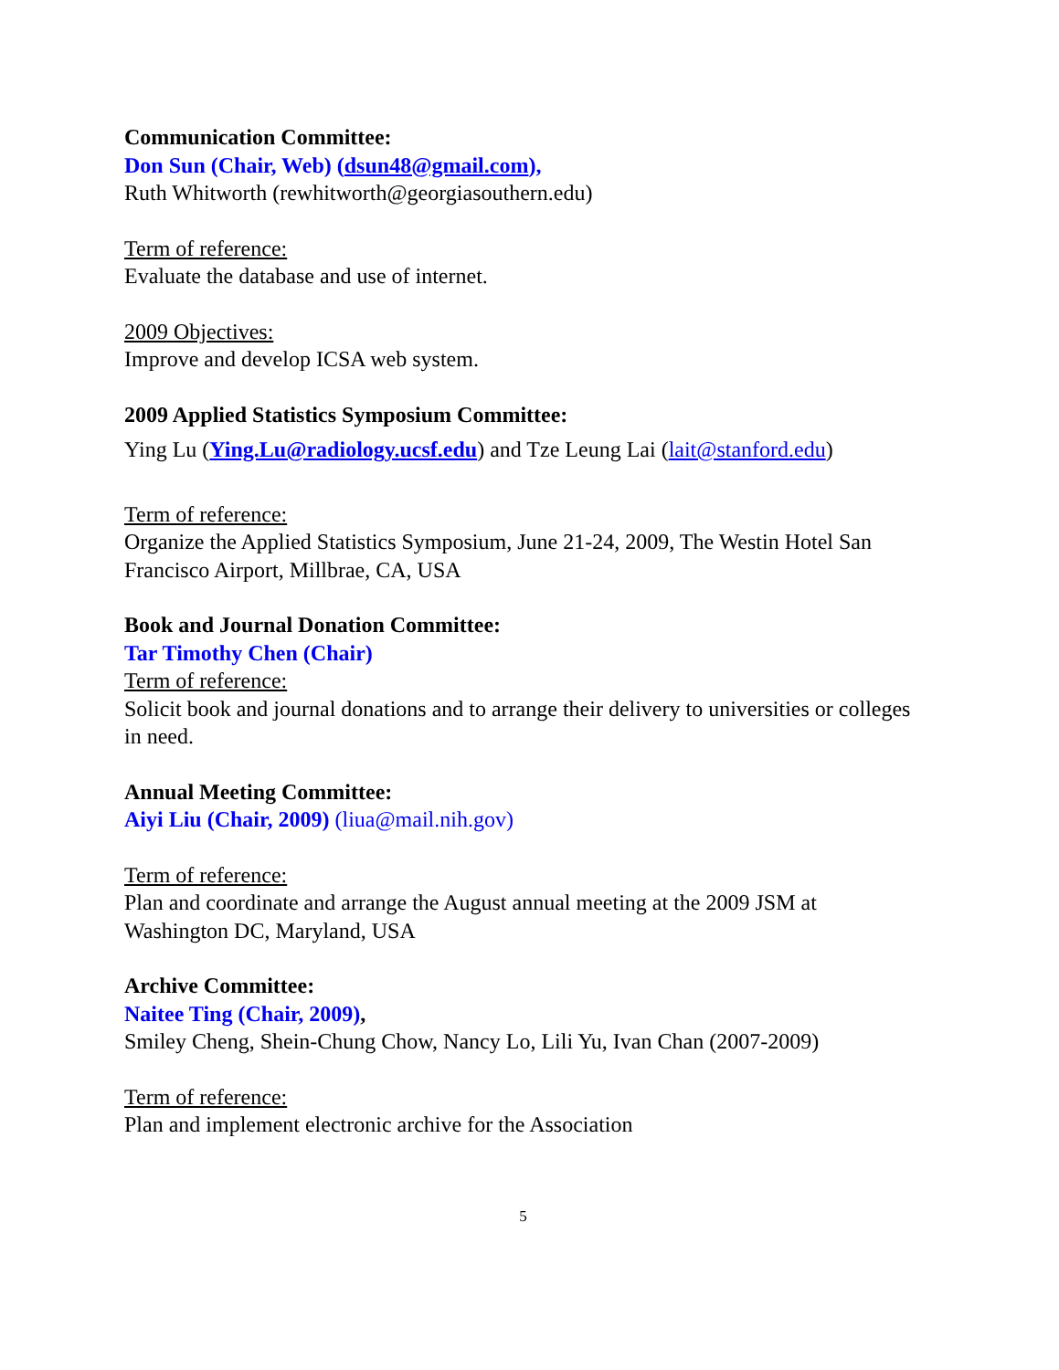Communication Committee:
Don Sun (Chair, Web) (dsun48@gmail.com),
Ruth Whitworth (rewhitworth@georgiasouthern.edu)
Term of reference:
Evaluate the database and use of internet.
2009 Objectives:
Improve and develop ICSA web system.
2009 Applied Statistics Symposium Committee:
Ying Lu (Ying.Lu@radiology.ucsf.edu) and Tze Leung Lai (lait@stanford.edu)
Term of reference:
Organize the Applied Statistics Symposium, June 21-24, 2009, The Westin Hotel San Francisco Airport, Millbrae, CA, USA
Book and Journal Donation Committee:
Tar Timothy Chen (Chair)
Term of reference:
Solicit book and journal donations and to arrange their delivery to universities or colleges in need.
Annual Meeting Committee:
Aiyi Liu (Chair, 2009) (liua@mail.nih.gov)
Term of reference:
Plan and coordinate and arrange the August annual meeting at the 2009 JSM at Washington DC, Maryland, USA
Archive Committee:
Naitee Ting (Chair, 2009),
Smiley Cheng, Shein-Chung Chow, Nancy Lo, Lili Yu, Ivan Chan (2007-2009)
Term of reference:
Plan and implement electronic archive for the Association
5